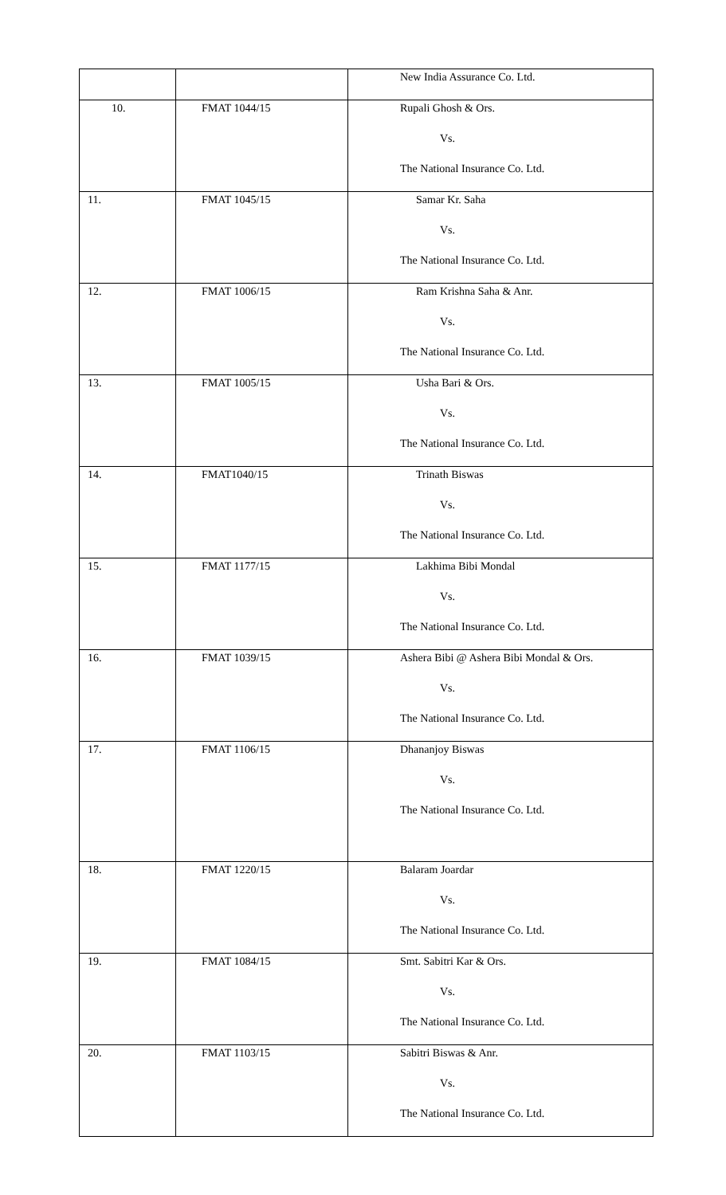| | | New India Assurance Co. Ltd. |
| 10. | FMAT 1044/15 | Rupali Ghosh & Ors. |
| | | Vs. |
| | | The National Insurance Co. Ltd. |
| 11. | FMAT 1045/15 | Samar Kr. Saha |
| | | Vs. |
| | | The National Insurance Co. Ltd. |
| 12. | FMAT 1006/15 | Ram Krishna Saha & Anr. |
| | | Vs. |
| | | The National Insurance Co. Ltd. |
| 13. | FMAT 1005/15 | Usha Bari & Ors. |
| | | Vs. |
| | | The National Insurance Co. Ltd. |
| 14. | FMAT1040/15 | Trinath Biswas |
| | | Vs. |
| | | The National Insurance Co. Ltd. |
| 15. | FMAT 1177/15 | Lakhima Bibi Mondal |
| | | Vs. |
| | | The National Insurance Co. Ltd. |
| 16. | FMAT 1039/15 | Ashera Bibi @ Ashera Bibi Mondal & Ors. |
| | | Vs. |
| | | The National Insurance Co. Ltd. |
| 17. | FMAT 1106/15 | Dhananjoy Biswas |
| | | Vs. |
| | | The National Insurance Co. Ltd. |
| 18. | FMAT 1220/15 | Balaram Joardar |
| | | Vs. |
| | | The National Insurance Co. Ltd. |
| 19. | FMAT 1084/15 | Smt. Sabitri Kar & Ors. |
| | | Vs. |
| | | The National Insurance Co. Ltd. |
| 20. | FMAT 1103/15 | Sabitri Biswas & Anr. |
| | | Vs. |
| | | The National Insurance Co. Ltd. |